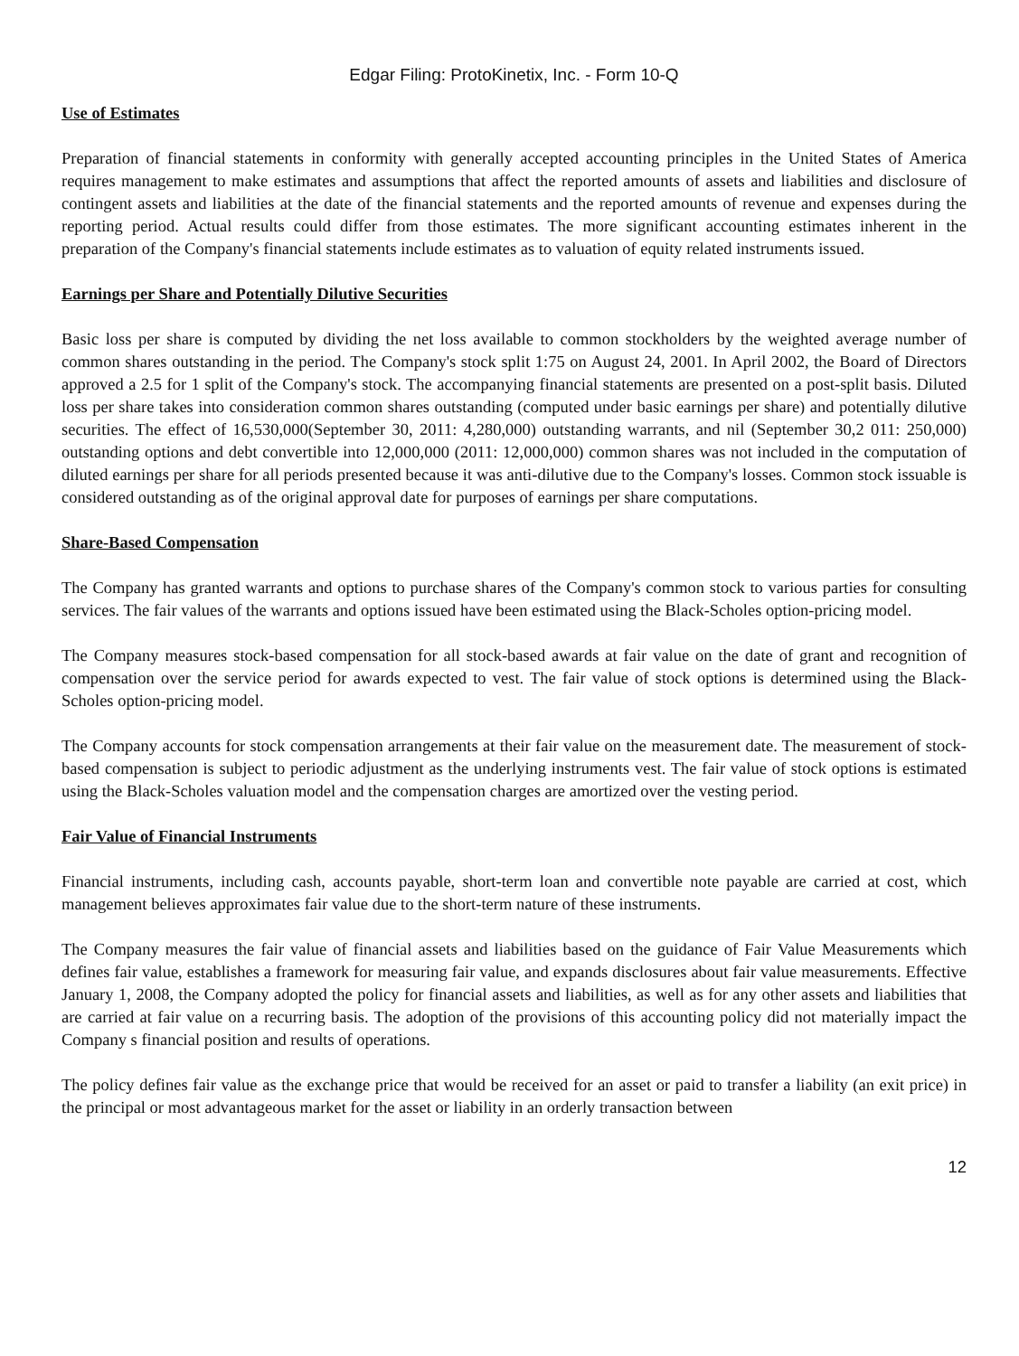Edgar Filing: ProtoKinetix, Inc. - Form 10-Q
Use of Estimates
Preparation of financial statements in conformity with generally accepted accounting principles in the United States of America requires management to make estimates and assumptions that affect the reported amounts of assets and liabilities and disclosure of contingent assets and liabilities at the date of the financial statements and the reported amounts of revenue and expenses during the reporting period. Actual results could differ from those estimates. The more significant accounting estimates inherent in the preparation of the Company's financial statements include estimates as to valuation of equity related instruments issued.
Earnings per Share and Potentially Dilutive Securities
Basic loss per share is computed by dividing the net loss available to common stockholders by the weighted average number of common shares outstanding in the period. The Company's stock split 1:75 on August 24, 2001. In April 2002, the Board of Directors approved a 2.5 for 1 split of the Company's stock. The accompanying financial statements are presented on a post-split basis. Diluted loss per share takes into consideration common shares outstanding (computed under basic earnings per share) and potentially dilutive securities. The effect of 16,530,000(September 30, 2011: 4,280,000) outstanding warrants, and nil (September 30,2 011: 250,000) outstanding options and debt convertible into 12,000,000 (2011: 12,000,000) common shares was not included in the computation of diluted earnings per share for all periods presented because it was anti-dilutive due to the Company's losses. Common stock issuable is considered outstanding as of the original approval date for purposes of earnings per share computations.
Share-Based Compensation
The Company has granted warrants and options to purchase shares of the Company's common stock to various parties for consulting services. The fair values of the warrants and options issued have been estimated using the Black-Scholes option-pricing model.
The Company measures stock-based compensation for all stock-based awards at fair value on the date of grant and recognition of compensation over the service period for awards expected to vest. The fair value of stock options is determined using the Black-Scholes option-pricing model.
The Company accounts for stock compensation arrangements at their fair value on the measurement date. The measurement of stock-based compensation is subject to periodic adjustment as the underlying instruments vest. The fair value of stock options is estimated using the Black-Scholes valuation model and the compensation charges are amortized over the vesting period.
Fair Value of Financial Instruments
Financial instruments, including cash, accounts payable, short-term loan and convertible note payable are carried at cost, which management believes approximates fair value due to the short-term nature of these instruments.
The Company measures the fair value of financial assets and liabilities based on the guidance of Fair Value Measurements which defines fair value, establishes a framework for measuring fair value, and expands disclosures about fair value measurements. Effective January 1, 2008, the Company adopted the policy for financial assets and liabilities, as well as for any other assets and liabilities that are carried at fair value on a recurring basis. The adoption of the provisions of this accounting policy did not materially impact the Company s financial position and results of operations.
The policy defines fair value as the exchange price that would be received for an asset or paid to transfer a liability (an exit price) in the principal or most advantageous market for the asset or liability in an orderly transaction between
12